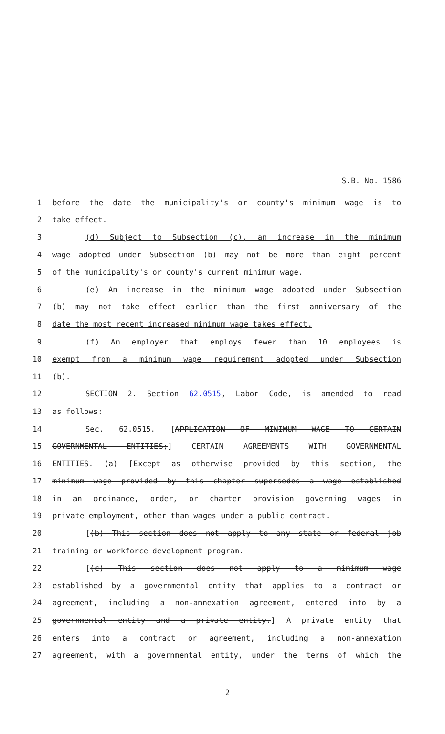S.B. No. 1586
1 before the date the municipality's or county's minimum wage is to
2 take effect.
3 (d) Subject to Subsection (c), an increase in the minimum
4 wage adopted under Subsection (b) may not be more than eight percent
5 of the municipality's or county's current minimum wage.
6 (e) An increase in the minimum wage adopted under Subsection
7 (b) may not take effect earlier than the first anniversary of the
8 date the most recent increased minimum wage takes effect.
9 (f) An employer that employs fewer than 10 employees is
10 exempt from a minimum wage requirement adopted under Subsection
11 (b).
12 SECTION 2. Section 62.0515, Labor Code, is amended to read
13 as follows:
14 Sec. 62.0515. [APPLICATION OF MINIMUM WAGE TO CERTAIN
15 GOVERNMENTAL ENTITIES;] CERTAIN AGREEMENTS WITH GOVERNMENTAL
16 ENTITIES. (a) [Except as otherwise provided by this section, the
17 minimum wage provided by this chapter supersedes a wage established
18 in an ordinance, order, or charter provision governing wages in
19 private employment, other than wages under a public contract.
20 [(b) This section does not apply to any state or federal job
21 training or workforce development program.
22 [(c) This section does not apply to a minimum wage
23 established by a governmental entity that applies to a contract or
24 agreement, including a non-annexation agreement, entered into by a
25 governmental entity and a private entity.] A private entity that
26 enters into a contract or agreement, including a non-annexation
27 agreement, with a governmental entity, under the terms of which the
2